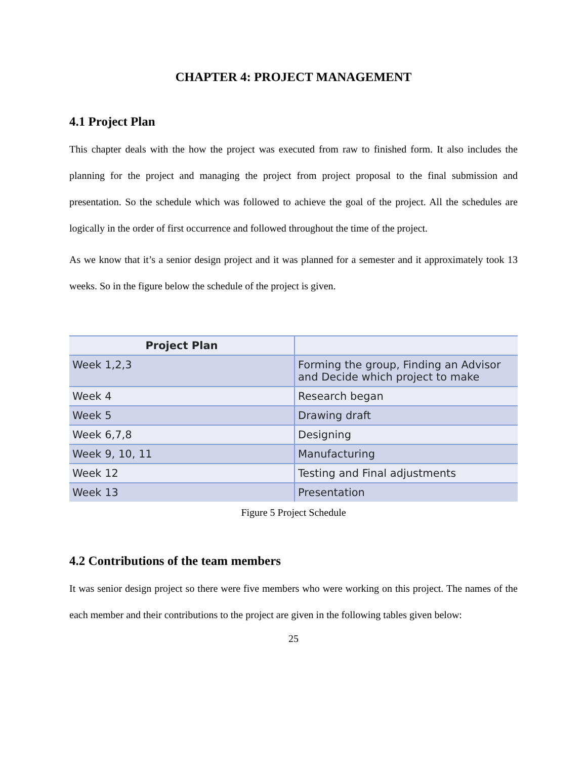CHAPTER 4: PROJECT MANAGEMENT
4.1 Project Plan
This chapter deals with the how the project was executed from raw to finished form. It also includes the planning for the project and managing the project from project proposal to the final submission and presentation. So the schedule which was followed to achieve the goal of the project. All the schedules are logically in the order of first occurrence and followed throughout the time of the project.
As we know that it’s a senior design project and it was planned for a semester and it approximately took 13 weeks. So in the figure below the schedule of the project is given.
| Project Plan | |
| --- | --- |
| Week 1,2,3 | Forming the group, Finding an Advisor and Decide which project to make |
| Week 4 | Research began |
| Week 5 | Drawing draft |
| Week 6,7,8 | Designing |
| Week 9, 10, 11 | Manufacturing |
| Week 12 | Testing and Final adjustments |
| Week 13 | Presentation |
Figure 5 Project Schedule
4.2 Contributions of the team members
It was senior design project so there were five members who were working on this project. The names of the each member and their contributions to the project are given in the following tables given below:
25